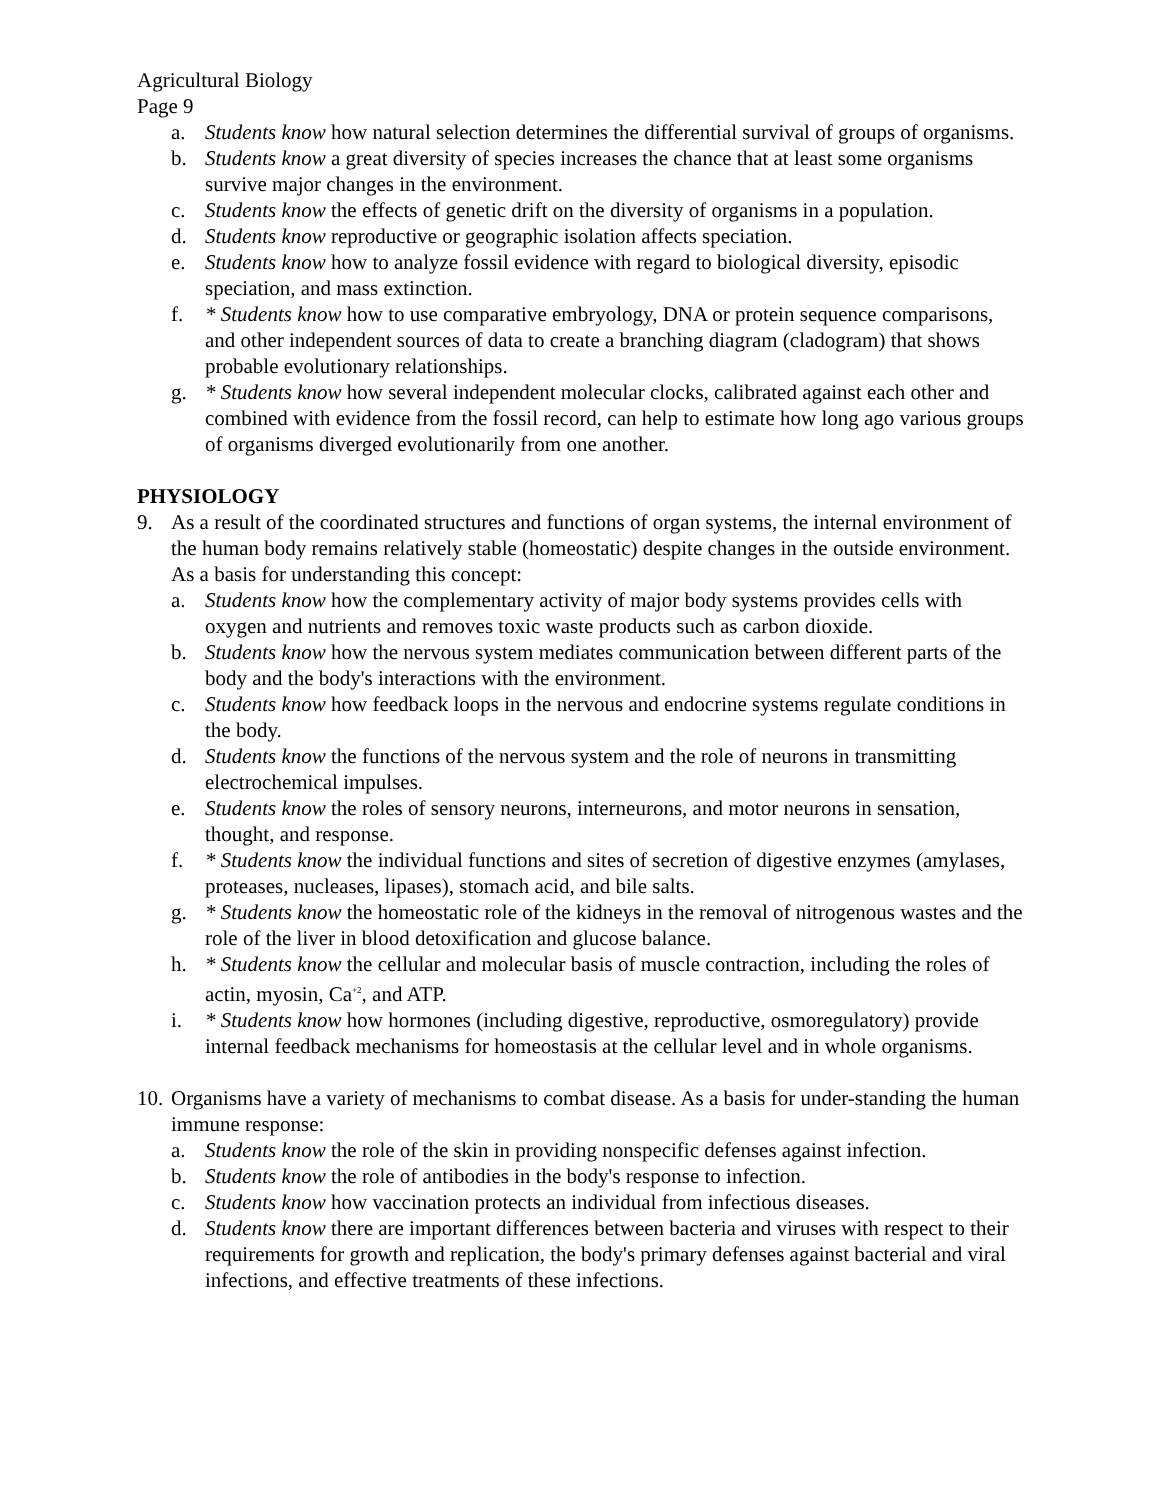Agricultural Biology
Page 9
a. Students know how natural selection determines the differential survival of groups of organisms.
b. Students know a great diversity of species increases the chance that at least some organisms survive major changes in the environment.
c. Students know the effects of genetic drift on the diversity of organisms in a population.
d. Students know reproductive or geographic isolation affects speciation.
e. Students know how to analyze fossil evidence with regard to biological diversity, episodic speciation, and mass extinction.
f. * Students know how to use comparative embryology, DNA or protein sequence comparisons, and other independent sources of data to create a branching diagram (cladogram) that shows probable evolutionary relationships.
g. * Students know how several independent molecular clocks, calibrated against each other and combined with evidence from the fossil record, can help to estimate how long ago various groups of organisms diverged evolutionarily from one another.
PHYSIOLOGY
9. As a result of the coordinated structures and functions of organ systems, the internal environment of the human body remains relatively stable (homeostatic) despite changes in the outside environment. As a basis for understanding this concept:
a. Students know how the complementary activity of major body systems provides cells with oxygen and nutrients and removes toxic waste products such as carbon dioxide.
b. Students know how the nervous system mediates communication between different parts of the body and the body's interactions with the environment.
c. Students know how feedback loops in the nervous and endocrine systems regulate conditions in the body.
d. Students know the functions of the nervous system and the role of neurons in transmitting electrochemical impulses.
e. Students know the roles of sensory neurons, interneurons, and motor neurons in sensation, thought, and response.
f. * Students know the individual functions and sites of secretion of digestive enzymes (amylases, proteases, nucleases, lipases), stomach acid, and bile salts.
g. * Students know the homeostatic role of the kidneys in the removal of nitrogenous wastes and the role of the liver in blood detoxification and glucose balance.
h. * Students know the cellular and molecular basis of muscle contraction, including the roles of actin, myosin, Ca<sup>+2</sup>, and ATP.
i. * Students know how hormones (including digestive, reproductive, osmoregulatory) provide internal feedback mechanisms for homeostasis at the cellular level and in whole organisms.
10. Organisms have a variety of mechanisms to combat disease. As a basis for under-standing the human immune response:
a. Students know the role of the skin in providing nonspecific defenses against infection.
b. Students know the role of antibodies in the body's response to infection.
c. Students know how vaccination protects an individual from infectious diseases.
d. Students know there are important differences between bacteria and viruses with respect to their requirements for growth and replication, the body's primary defenses against bacterial and viral infections, and effective treatments of these infections.